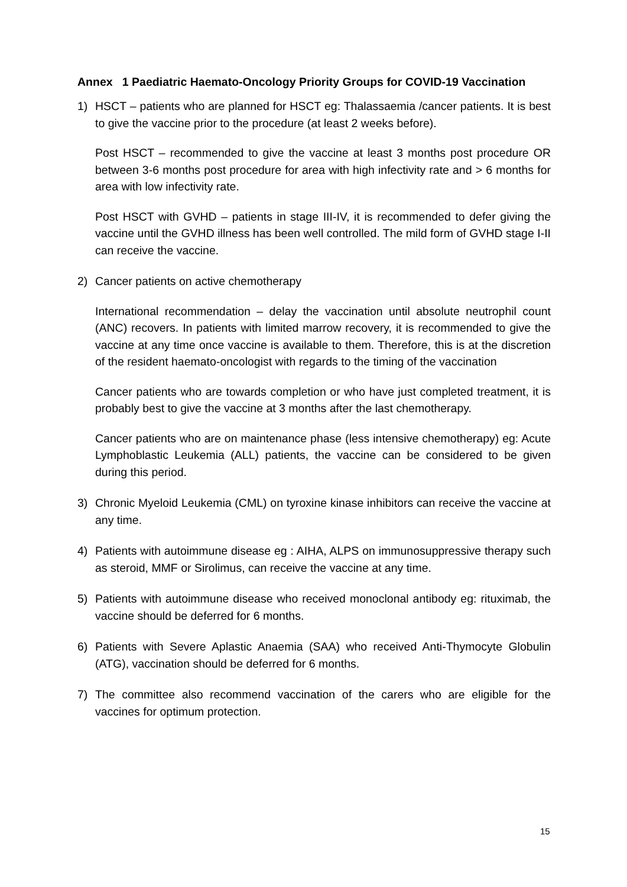Annex 1 Paediatric Haemato-Oncology Priority Groups for COVID-19 Vaccination
1) HSCT – patients who are planned for HSCT eg: Thalassaemia /cancer patients. It is best to give the vaccine prior to the procedure (at least 2 weeks before).
Post HSCT – recommended to give the vaccine at least 3 months post procedure OR between 3-6 months post procedure for area with high infectivity rate and > 6 months for area with low infectivity rate.
Post HSCT with GVHD – patients in stage III-IV, it is recommended to defer giving the vaccine until the GVHD illness has been well controlled. The mild form of GVHD stage I-II can receive the vaccine.
2) Cancer patients on active chemotherapy
International recommendation – delay the vaccination until absolute neutrophil count (ANC) recovers. In patients with limited marrow recovery, it is recommended to give the vaccine at any time once vaccine is available to them. Therefore, this is at the discretion of the resident haemato-oncologist with regards to the timing of the vaccination
Cancer patients who are towards completion or who have just completed treatment, it is probably best to give the vaccine at 3 months after the last chemotherapy.
Cancer patients who are on maintenance phase (less intensive chemotherapy) eg: Acute Lymphoblastic Leukemia (ALL) patients, the vaccine can be considered to be given during this period.
3) Chronic Myeloid Leukemia (CML) on tyroxine kinase inhibitors can receive the vaccine at any time.
4) Patients with autoimmune disease eg : AIHA, ALPS on immunosuppressive therapy such as steroid, MMF or Sirolimus, can receive the vaccine at any time.
5) Patients with autoimmune disease who received monoclonal antibody eg: rituximab, the vaccine should be deferred for 6 months.
6) Patients with Severe Aplastic Anaemia (SAA) who received Anti-Thymocyte Globulin (ATG), vaccination should be deferred for 6 months.
7) The committee also recommend vaccination of the carers who are eligible for the vaccines for optimum protection.
15